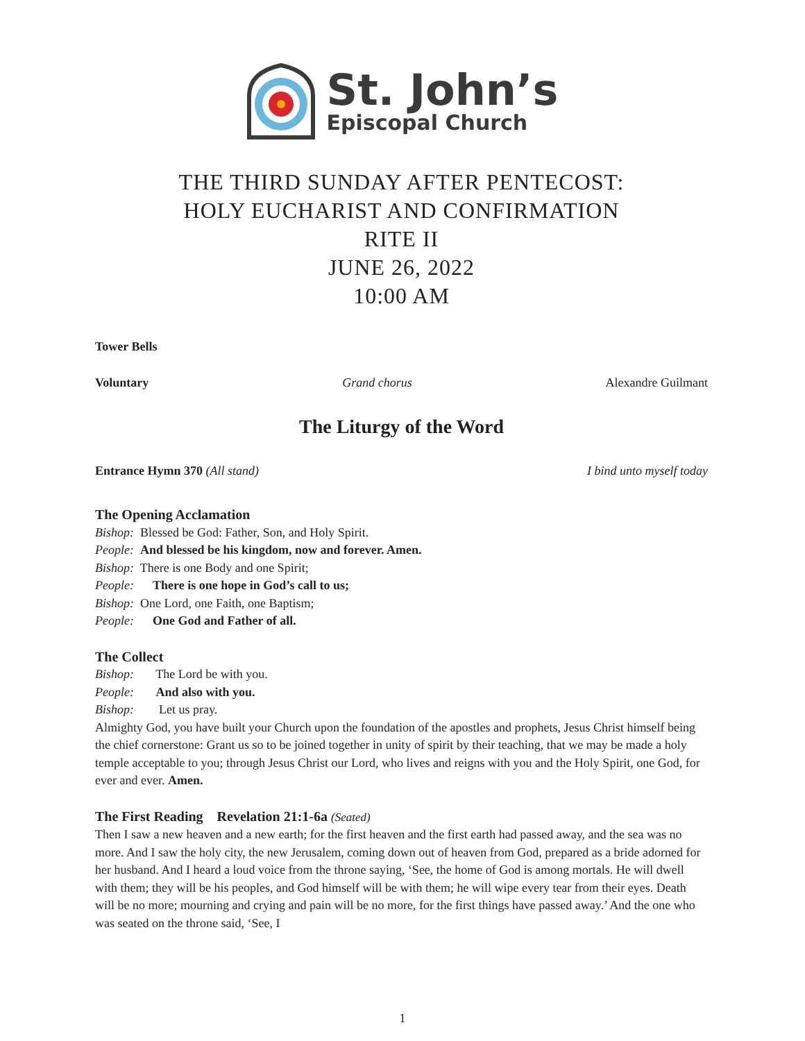St. John’s
Episcopal Church
THE THIRD SUNDAY AFTER PENTECOST:
HOLY EUCHARIST AND CONFIRMATION
RITE II
JUNE 26, 2022
10:00 AM
Tower Bells
Voluntary Grand chorus Alexandre Guilmant
The Liturgy of the Word
Entrance Hymn 370 (All stand) I bind unto myself today
The Opening Acclamation
Bishop: Blessed be God: Father, Son, and Holy Spirit.
People: And blessed be his kingdom, now and forever. Amen.
Bishop: There is one Body and one Spirit;
People: There is one hope in God’s call to us;
Bishop: One Lord, one Faith, one Baptism;
People: One God and Father of all.
The Collect
Bishop: The Lord be with you.
People: And also with you.
Bishop: Let us pray.
Almighty God, you have built your Church upon the foundation of the apostles and prophets, Jesus Christ himself being the chief cornerstone: Grant us so to be joined together in unity of spirit by their teaching, that we may be made a holy temple acceptable to you; through Jesus Christ our Lord, who lives and reigns with you and the Holy Spirit, one God, for ever and ever. Amen.
The First Reading Revelation 21:1-6a (Seated)
Then I saw a new heaven and a new earth; for the first heaven and the first earth had passed away, and the sea was no more. And I saw the holy city, the new Jerusalem, coming down out of heaven from God, prepared as a bride adorned for her husband. And I heard a loud voice from the throne saying, ‘See, the home of God is among mortals. He will dwell with them; they will be his peoples, and God himself will be with them; he will wipe every tear from their eyes. Death will be no more; mourning and crying and pain will be no more, for the first things have passed away.’ And the one who was seated on the throne said, ‘See, I
1